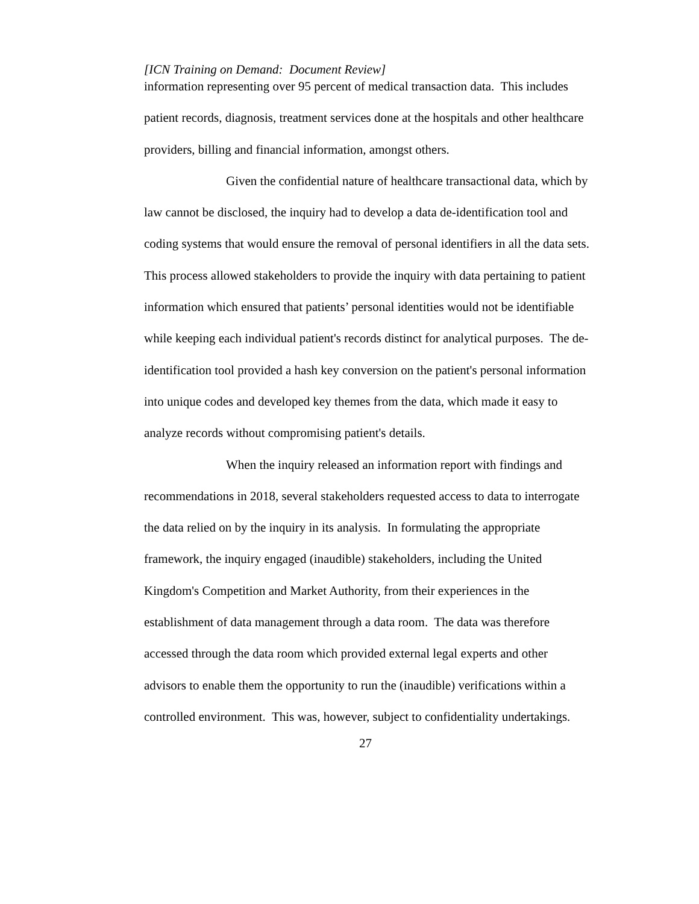[ICN Training on Demand: Document Review]
information representing over 95 percent of medical transaction data. This includes patient records, diagnosis, treatment services done at the hospitals and other healthcare providers, billing and financial information, amongst others.
Given the confidential nature of healthcare transactional data, which by law cannot be disclosed, the inquiry had to develop a data de-identification tool and coding systems that would ensure the removal of personal identifiers in all the data sets. This process allowed stakeholders to provide the inquiry with data pertaining to patient information which ensured that patients’ personal identities would not be identifiable while keeping each individual patient's records distinct for analytical purposes. The de-identification tool provided a hash key conversion on the patient's personal information into unique codes and developed key themes from the data, which made it easy to analyze records without compromising patient's details.
When the inquiry released an information report with findings and recommendations in 2018, several stakeholders requested access to data to interrogate the data relied on by the inquiry in its analysis. In formulating the appropriate framework, the inquiry engaged (inaudible) stakeholders, including the United Kingdom's Competition and Market Authority, from their experiences in the establishment of data management through a data room. The data was therefore accessed through the data room which provided external legal experts and other advisors to enable them the opportunity to run the (inaudible) verifications within a controlled environment. This was, however, subject to confidentiality undertakings.
27